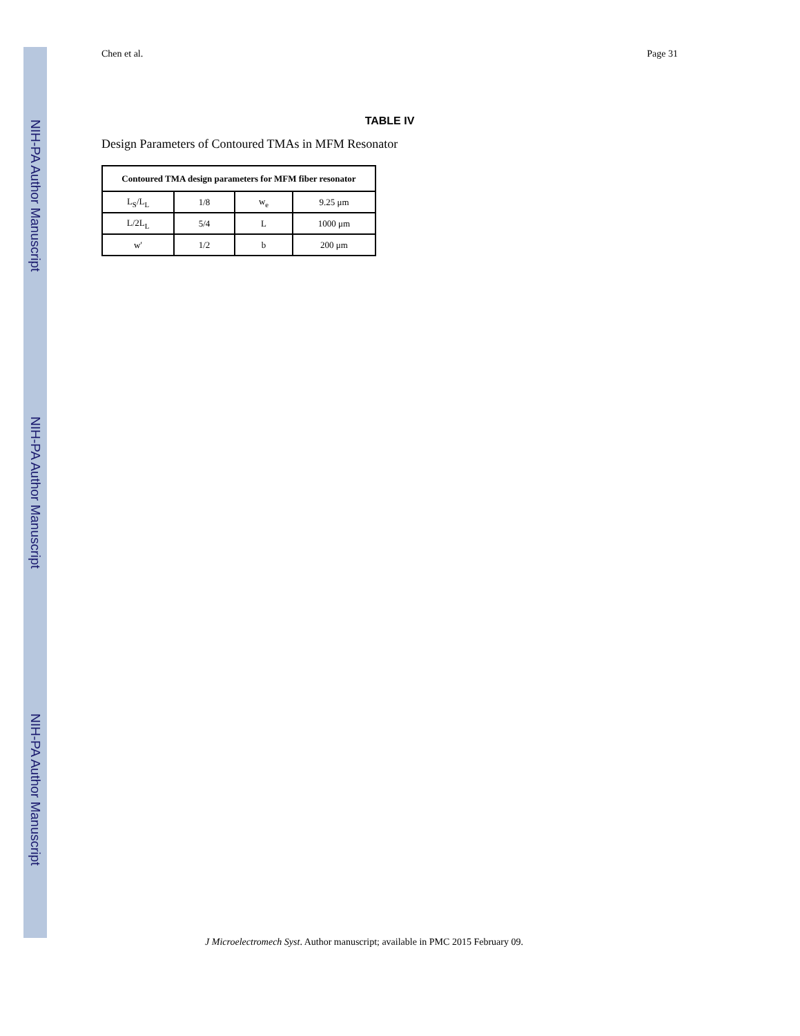NIH-PA Author Manuscript
NIH-PA Author Manuscript
NIH-PA Author Manuscript
Chen et al. Page 31
TABLE IV
Design Parameters of Contoured TMAs in MFM Resonator
| Contoured TMA design parameters for MFM fiber resonator | | | |
| --- | --- | --- | --- |
| L<sub>S</sub>/L<sub>L</sub> | 1/8 | w<sub>e</sub> | 9.25 μm |
| L/2L<sub>L</sub> | 5/4 | L | 1000 μm |
| w′ | 1/2 | b | 200 μm |
J Microelectromech Syst. Author manuscript; available in PMC 2015 February 09.